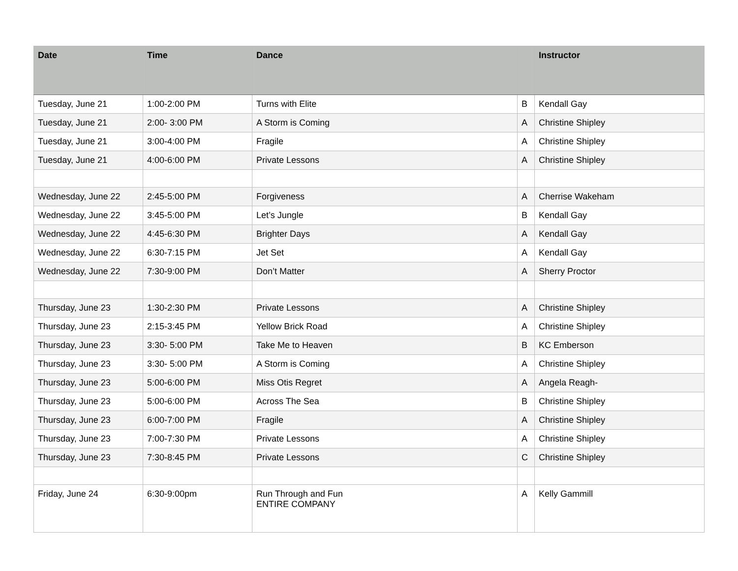| Date | Time | Dance | | Instructor |
| --- | --- | --- | --- | --- |
| Tuesday, June 21 | 1:00-2:00 PM | Turns with Elite | B | Kendall Gay |
| Tuesday, June 21 | 2:00- 3:00 PM | A Storm is Coming | A | Christine Shipley |
| Tuesday, June 21 | 3:00-4:00 PM | Fragile | A | Christine Shipley |
| Tuesday, June 21 | 4:00-6:00 PM | Private Lessons | A | Christine Shipley |
| Wednesday, June 22 | 2:45-5:00 PM | Forgiveness | A | Cherrise Wakeham |
| Wednesday, June 22 | 3:45-5:00 PM | Let’s Jungle | B | Kendall Gay |
| Wednesday, June 22 | 4:45-6:30 PM | Brighter Days | A | Kendall Gay |
| Wednesday, June 22 | 6:30-7:15 PM | Jet Set | A | Kendall Gay |
| Wednesday, June 22 | 7:30-9:00 PM | Don’t Matter | A | Sherry Proctor |
| Thursday, June 23 | 1:30-2:30 PM | Private Lessons | A | Christine Shipley |
| Thursday, June 23 | 2:15-3:45 PM | Yellow Brick Road | A | Christine Shipley |
| Thursday, June 23 | 3:30- 5:00 PM | Take Me to Heaven | B | KC Emberson |
| Thursday, June 23 | 3:30- 5:00 PM | A Storm is Coming | A | Christine Shipley |
| Thursday, June 23 | 5:00-6:00 PM | Miss Otis Regret | A | Angela Reagh- |
| Thursday, June 23 | 5:00-6:00 PM | Across The Sea | B | Christine Shipley |
| Thursday, June 23 | 6:00-7:00 PM | Fragile | A | Christine Shipley |
| Thursday, June 23 | 7:00-7:30 PM | Private Lessons | A | Christine Shipley |
| Thursday, June 23 | 7:30-8:45 PM | Private Lessons | C | Christine Shipley |
| Friday, June 24 | 6:30-9:00pm | Run Through and Fun ENTIRE COMPANY | A | Kelly Gammill |